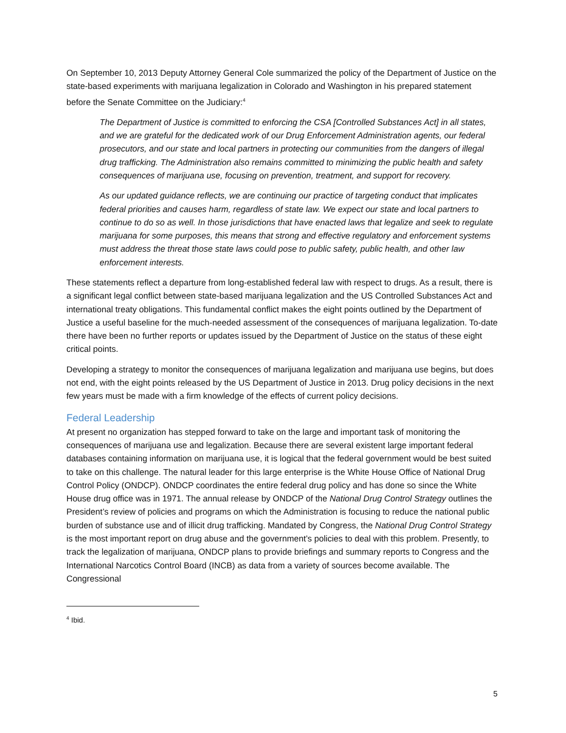On September 10, 2013 Deputy Attorney General Cole summarized the policy of the Department of Justice on the state-based experiments with marijuana legalization in Colorado and Washington in his prepared statement before the Senate Committee on the Judiciary:<sup>4</sup>
The Department of Justice is committed to enforcing the CSA [Controlled Substances Act] in all states, and we are grateful for the dedicated work of our Drug Enforcement Administration agents, our federal prosecutors, and our state and local partners in protecting our communities from the dangers of illegal drug trafficking. The Administration also remains committed to minimizing the public health and safety consequences of marijuana use, focusing on prevention, treatment, and support for recovery.
As our updated guidance reflects, we are continuing our practice of targeting conduct that implicates federal priorities and causes harm, regardless of state law. We expect our state and local partners to continue to do so as well. In those jurisdictions that have enacted laws that legalize and seek to regulate marijuana for some purposes, this means that strong and effective regulatory and enforcement systems must address the threat those state laws could pose to public safety, public health, and other law enforcement interests.
These statements reflect a departure from long-established federal law with respect to drugs. As a result, there is a significant legal conflict between state-based marijuana legalization and the US Controlled Substances Act and international treaty obligations. This fundamental conflict makes the eight points outlined by the Department of Justice a useful baseline for the much-needed assessment of the consequences of marijuana legalization. To-date there have been no further reports or updates issued by the Department of Justice on the status of these eight critical points.
Developing a strategy to monitor the consequences of marijuana legalization and marijuana use begins, but does not end, with the eight points released by the US Department of Justice in 2013. Drug policy decisions in the next few years must be made with a firm knowledge of the effects of current policy decisions.
Federal Leadership
At present no organization has stepped forward to take on the large and important task of monitoring the consequences of marijuana use and legalization. Because there are several existent large important federal databases containing information on marijuana use, it is logical that the federal government would be best suited to take on this challenge. The natural leader for this large enterprise is the White House Office of National Drug Control Policy (ONDCP). ONDCP coordinates the entire federal drug policy and has done so since the White House drug office was in 1971. The annual release by ONDCP of the National Drug Control Strategy outlines the President’s review of policies and programs on which the Administration is focusing to reduce the national public burden of substance use and of illicit drug trafficking. Mandated by Congress, the National Drug Control Strategy is the most important report on drug abuse and the government’s policies to deal with this problem. Presently, to track the legalization of marijuana, ONDCP plans to provide briefings and summary reports to Congress and the International Narcotics Control Board (INCB) as data from a variety of sources become available. The Congressional
<sup>4</sup> Ibid.
5